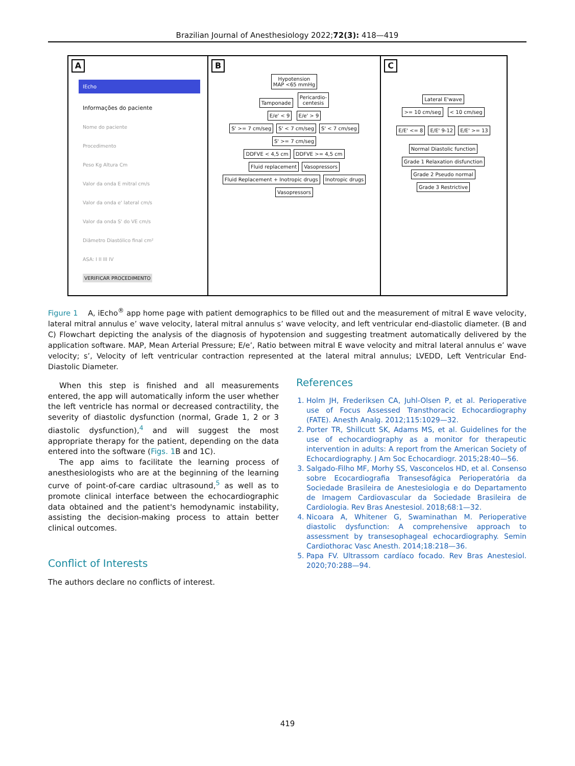Brazilian Journal of Anesthesiology 2022;72(3): 418—419
A
IEcho
Informações do paciente
Nome do paciente
Procedimento
Peso Kg Altura Cm
Valor da onda E mitral cm/s
Valor da onda e' lateral cm/s
Valor da onda S' do VE cm/s
Diâmetro Diastólico final cm²
ASA: I II III IV
VERIFICAR PROCEDIMENTO
B
Hypotension
MAP <65 mmHg
Tamponade Pericardio-
centesis
E/e' < 9 E/e' > 9
S' >= 7 cm/seg S' < 7 cm/seg S' < 7 cm/seg S' >= 7 cm/seg
DDFVE < 4,5 cm DDFVE >= 4,5 cm
Fluid replacement Vasopressors Fluid Replacement + Inotropic drugs Inotropic drugs Vasopressors
C
Lateral E'wave
>= 10 cm/seg < 10 cm/seg
E/E' <= 8 E/E' 9-12 E/E' >= 13
Normal Diastolic function Grade 1 Relaxation disfunction Grade 2 Pseudo normal Grade 3 Restrictive
Figure 1 A, iEcho<sup>®</sup> app home page with patient demographics to be filled out and the measurement of mitral E wave velocity, lateral mitral annulus e’ wave velocity, lateral mitral annulus s’ wave velocity, and left ventricular end-diastolic diameter. (B and C) Flowchart depicting the analysis of the diagnosis of hypotension and suggesting treatment automatically delivered by the application software. MAP, Mean Arterial Pressure; E/e’, Ratio between mitral E wave velocity and mitral lateral annulus e’ wave velocity; s’, Velocity of left ventricular contraction represented at the lateral mitral annulus; LVEDD, Left Ventricular End-Diastolic Diameter.
When this step is finished and all measurements entered, the app will automatically inform the user whether the left ventricle has normal or decreased contractility, the severity of diastolic dysfunction (normal, Grade 1, 2 or 3 diastolic dysfunction),<sup>4</sup> and will suggest the most appropriate therapy for the patient, depending on the data entered into the software (Figs. 1 B and 1C).
The app aims to facilitate the learning process of anesthesiologists who are at the beginning of the learning curve of point-of-care cardiac ultrasound,<sup>5</sup> as well as to promote clinical interface between the echocardiographic data obtained and the patient's hemodynamic instability, assisting the decision-making process to attain better clinical outcomes.
Conflict of Interests
The authors declare no conflicts of interest.
References
1. Holm JH, Frederiksen CA, Juhl-Olsen P, et al. Perioperative use of Focus Assessed Transthoracic Echocardiography (FATE). Anesth Analg. 2012;115:1029—32.
2. Porter TR, Shillcutt SK, Adams MS, et al. Guidelines for the use of echocardiography as a monitor for therapeutic intervention in adults: A report from the American Society of Echocardiography. J Am Soc Echocardiogr. 2015;28:40—56.
3. Salgado-Filho MF, Morhy SS, Vasconcelos HD, et al. Consenso sobre Ecocardiografia Transesofágica Perioperatória da Sociedade Brasileira de Anestesiologia e do Departamento de Imagem Cardiovascular da Sociedade Brasileira de Cardiologia. Rev Bras Anestesiol. 2018;68:1—32.
4. Nicoara A, Whitener G, Swaminathan M. Perioperative diastolic dysfunction: A comprehensive approach to assessment by transesophageal echocardiography. Semin Cardiothorac Vasc Anesth. 2014;18:218—36.
5. Papa FV. Ultrassom cardíaco focado. Rev Bras Anestesiol. 2020;70:288—94.
419